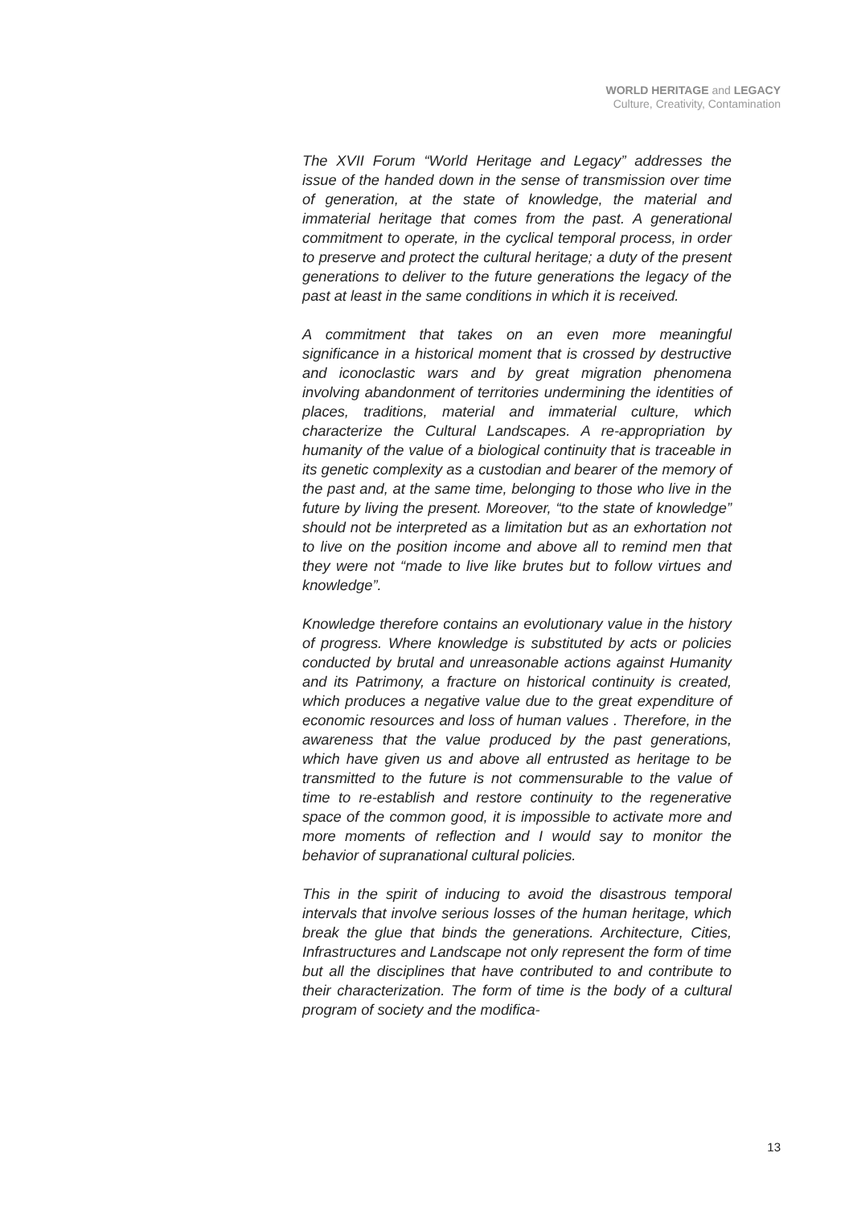WORLD HERITAGE and LEGACY
Culture, Creativity, Contamination
The XVII Forum “World Heritage and Legacy” addresses the issue of the handed down in the sense of transmission over time of generation, at the state of knowledge, the material and immaterial heritage that comes from the past. A generational commitment to operate, in the cyclical temporal process, in order to preserve and protect the cultural heritage; a duty of the present generations to deliver to the future generations the legacy of the past at least in the same conditions in which it is received.
A commitment that takes on an even more meaningful significance in a historical moment that is crossed by destructive and iconoclastic wars and by great migration phenomena involving abandonment of territories undermining the identities of places, traditions, material and immaterial culture, which characterize the Cultural Landscapes. A re-appropriation by humanity of the value of a biological continuity that is traceable in its genetic complexity as a custodian and bearer of the memory of the past and, at the same time, belonging to those who live in the future by living the present. Moreover, “to the state of knowledge” should not be interpreted as a limitation but as an exhortation not to live on the position income and above all to remind men that they were not “made to live like brutes but to follow virtues and knowledge”.
Knowledge therefore contains an evolutionary value in the history of progress. Where knowledge is substituted by acts or policies conducted by brutal and unreasonable actions against Humanity and its Patrimony, a fracture on historical continuity is created, which produces a negative value due to the great expenditure of economic resources and loss of human values . Therefore, in the awareness that the value produced by the past generations, which have given us and above all entrusted as heritage to be transmitted to the future is not commensurable to the value of time to re-establish and restore continuity to the regenerative space of the common good, it is impossible to activate more and more moments of reflection and I would say to monitor the behavior of supranational cultural policies.
This in the spirit of inducing to avoid the disastrous temporal intervals that involve serious losses of the human heritage, which break the glue that binds the generations. Architecture, Cities, Infrastructures and Landscape not only represent the form of time but all the disciplines that have contributed to and contribute to their characterization. The form of time is the body of a cultural program of society and the modifica-
13